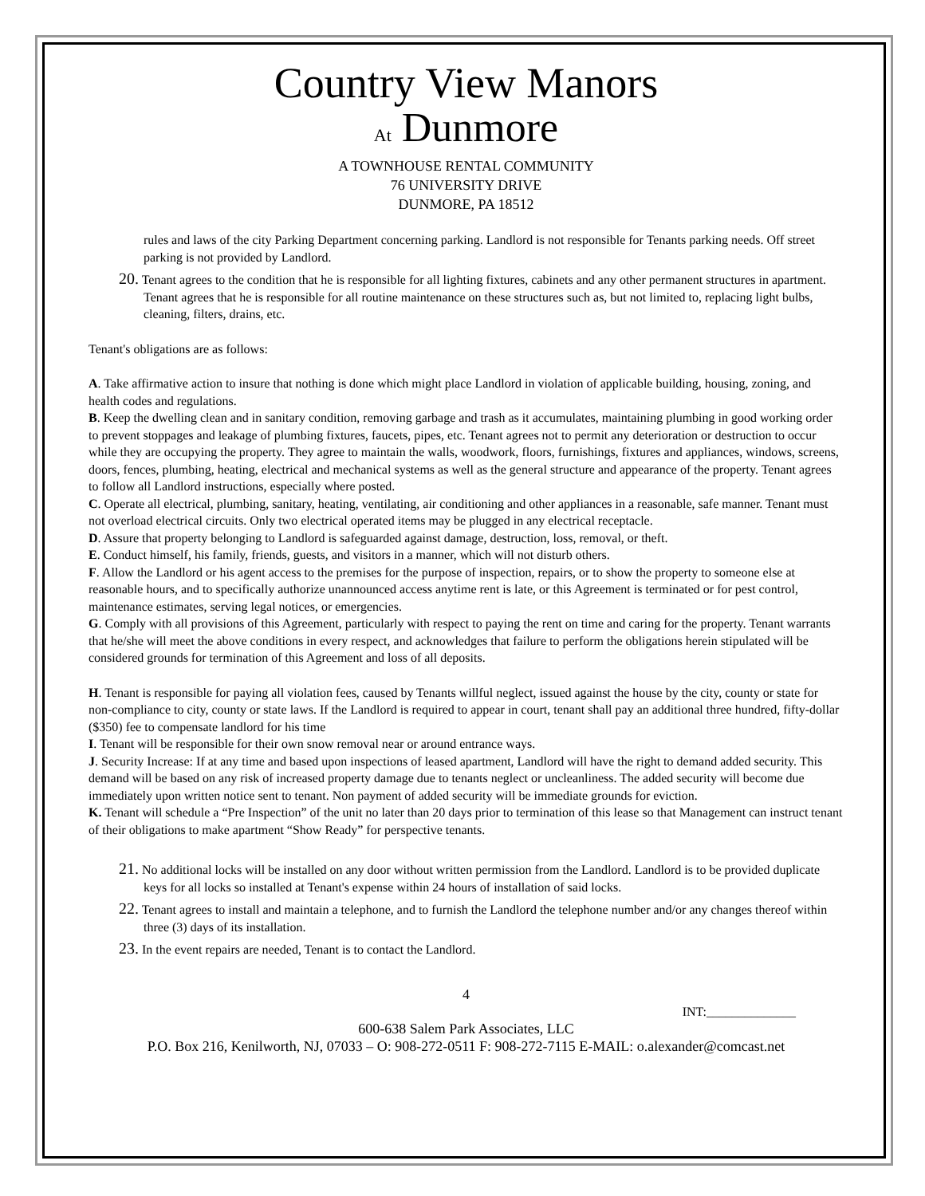Country View Manors
At Dunmore
A TOWNHOUSE RENTAL COMMUNITY
76 UNIVERSITY DRIVE
DUNMORE, PA 18512
rules and laws of the city Parking Department concerning parking. Landlord is not responsible for Tenants parking needs. Off street parking is not provided by Landlord.
20. Tenant agrees to the condition that he is responsible for all lighting fixtures, cabinets and any other permanent structures in apartment. Tenant agrees that he is responsible for all routine maintenance on these structures such as, but not limited to, replacing light bulbs, cleaning, filters, drains, etc.
Tenant's obligations are as follows:
A. Take affirmative action to insure that nothing is done which might place Landlord in violation of applicable building, housing, zoning, and health codes and regulations.
B. Keep the dwelling clean and in sanitary condition, removing garbage and trash as it accumulates, maintaining plumbing in good working order to prevent stoppages and leakage of plumbing fixtures, faucets, pipes, etc. Tenant agrees not to permit any deterioration or destruction to occur while they are occupying the property. They agree to maintain the walls, woodwork, floors, furnishings, fixtures and appliances, windows, screens, doors, fences, plumbing, heating, electrical and mechanical systems as well as the general structure and appearance of the property. Tenant agrees to follow all Landlord instructions, especially where posted.
C. Operate all electrical, plumbing, sanitary, heating, ventilating, air conditioning and other appliances in a reasonable, safe manner. Tenant must not overload electrical circuits. Only two electrical operated items may be plugged in any electrical receptacle.
D. Assure that property belonging to Landlord is safeguarded against damage, destruction, loss, removal, or theft.
E. Conduct himself, his family, friends, guests, and visitors in a manner, which will not disturb others.
F. Allow the Landlord or his agent access to the premises for the purpose of inspection, repairs, or to show the property to someone else at reasonable hours, and to specifically authorize unannounced access anytime rent is late, or this Agreement is terminated or for pest control, maintenance estimates, serving legal notices, or emergencies.
G. Comply with all provisions of this Agreement, particularly with respect to paying the rent on time and caring for the property. Tenant warrants that he/she will meet the above conditions in every respect, and acknowledges that failure to perform the obligations herein stipulated will be considered grounds for termination of this Agreement and loss of all deposits.
H. Tenant is responsible for paying all violation fees, caused by Tenants willful neglect, issued against the house by the city, county or state for non-compliance to city, county or state laws. If the Landlord is required to appear in court, tenant shall pay an additional three hundred, fifty-dollar ($350) fee to compensate landlord for his time
I. Tenant will be responsible for their own snow removal near or around entrance ways.
J. Security Increase: If at any time and based upon inspections of leased apartment, Landlord will have the right to demand added security. This demand will be based on any risk of increased property damage due to tenants neglect or uncleanliness. The added security will become due immediately upon written notice sent to tenant. Non payment of added security will be immediate grounds for eviction.
K. Tenant will schedule a “Pre Inspection” of the unit no later than 20 days prior to termination of this lease so that Management can instruct tenant of their obligations to make apartment “Show Ready” for perspective tenants.
21. No additional locks will be installed on any door without written permission from the Landlord. Landlord is to be provided duplicate keys for all locks so installed at Tenant's expense within 24 hours of installation of said locks.
22. Tenant agrees to install and maintain a telephone, and to furnish the Landlord the telephone number and/or any changes thereof within three (3) days of its installation.
23. In the event repairs are needed, Tenant is to contact the Landlord.
4
INT:______________
600-638 Salem Park Associates, LLC
P.O. Box 216, Kenilworth, NJ, 07033 – O: 908-272-0511 F: 908-272-7115 E-MAIL: o.alexander@comcast.net